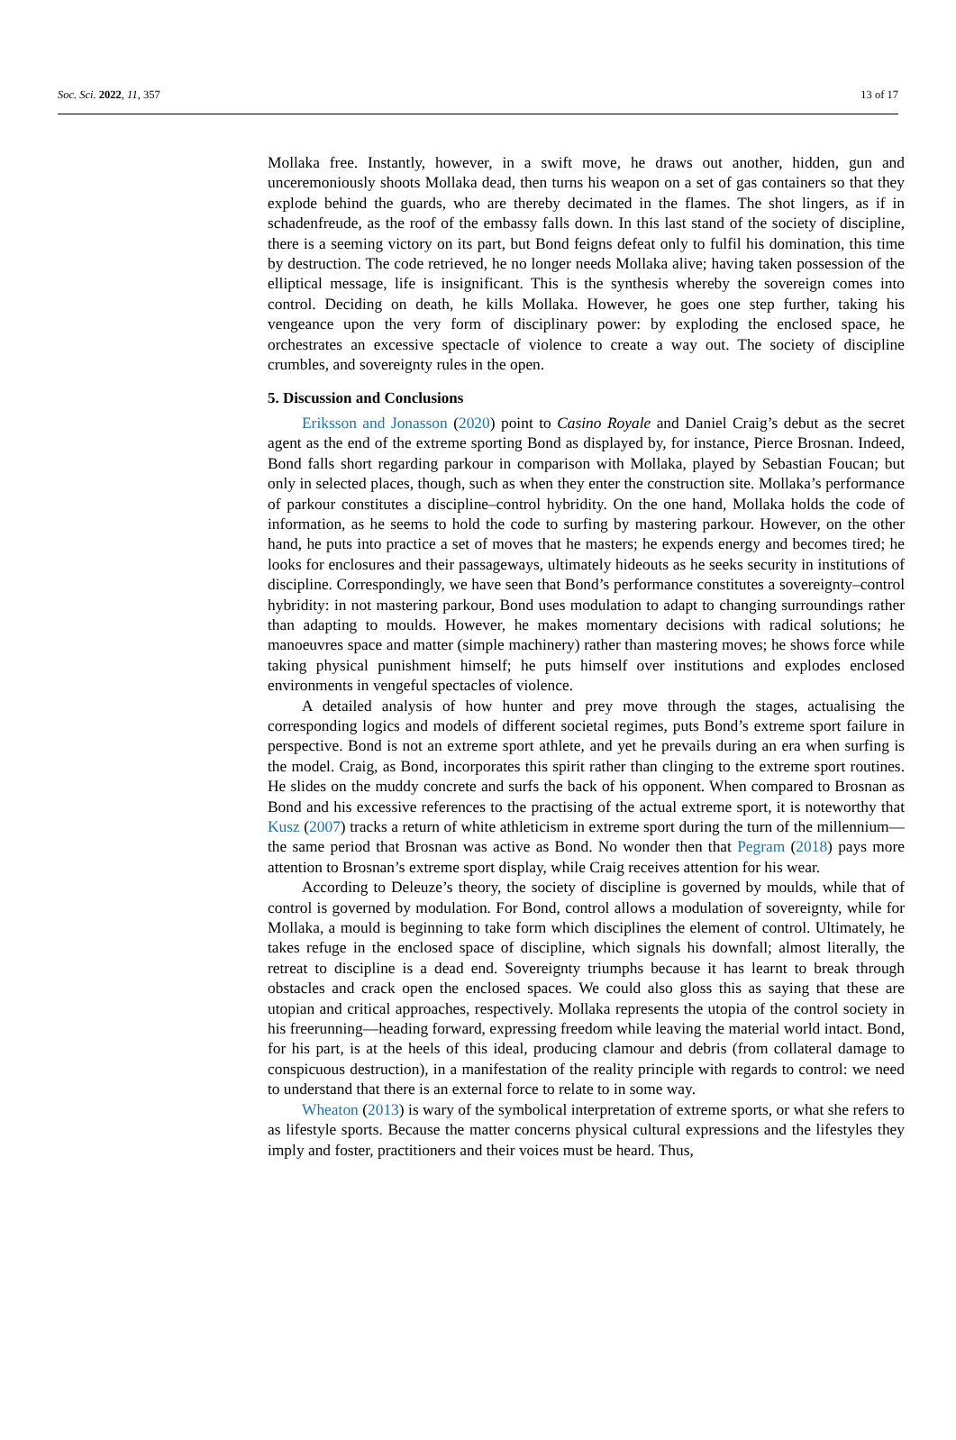Soc. Sci. 2022, 11, 357 13 of 17
Mollaka free. Instantly, however, in a swift move, he draws out another, hidden, gun and unceremoniously shoots Mollaka dead, then turns his weapon on a set of gas containers so that they explode behind the guards, who are thereby decimated in the flames. The shot lingers, as if in schadenfreude, as the roof of the embassy falls down. In this last stand of the society of discipline, there is a seeming victory on its part, but Bond feigns defeat only to fulfil his domination, this time by destruction. The code retrieved, he no longer needs Mollaka alive; having taken possession of the elliptical message, life is insignificant. This is the synthesis whereby the sovereign comes into control. Deciding on death, he kills Mollaka. However, he goes one step further, taking his vengeance upon the very form of disciplinary power: by exploding the enclosed space, he orchestrates an excessive spectacle of violence to create a way out. The society of discipline crumbles, and sovereignty rules in the open.
5. Discussion and Conclusions
Eriksson and Jonasson (2020) point to Casino Royale and Daniel Craig’s debut as the secret agent as the end of the extreme sporting Bond as displayed by, for instance, Pierce Brosnan. Indeed, Bond falls short regarding parkour in comparison with Mollaka, played by Sebastian Foucan; but only in selected places, though, such as when they enter the construction site. Mollaka’s performance of parkour constitutes a discipline–control hybridity. On the one hand, Mollaka holds the code of information, as he seems to hold the code to surfing by mastering parkour. However, on the other hand, he puts into practice a set of moves that he masters; he expends energy and becomes tired; he looks for enclosures and their passageways, ultimately hideouts as he seeks security in institutions of discipline. Correspondingly, we have seen that Bond’s performance constitutes a sovereignty–control hybridity: in not mastering parkour, Bond uses modulation to adapt to changing surroundings rather than adapting to moulds. However, he makes momentary decisions with radical solutions; he manoeuvres space and matter (simple machinery) rather than mastering moves; he shows force while taking physical punishment himself; he puts himself over institutions and explodes enclosed environments in vengeful spectacles of violence.
A detailed analysis of how hunter and prey move through the stages, actualising the corresponding logics and models of different societal regimes, puts Bond’s extreme sport failure in perspective. Bond is not an extreme sport athlete, and yet he prevails during an era when surfing is the model. Craig, as Bond, incorporates this spirit rather than clinging to the extreme sport routines. He slides on the muddy concrete and surfs the back of his opponent. When compared to Brosnan as Bond and his excessive references to the practising of the actual extreme sport, it is noteworthy that Kusz (2007) tracks a return of white athleticism in extreme sport during the turn of the millennium—the same period that Brosnan was active as Bond. No wonder then that Pegram (2018) pays more attention to Brosnan’s extreme sport display, while Craig receives attention for his wear.
According to Deleuze’s theory, the society of discipline is governed by moulds, while that of control is governed by modulation. For Bond, control allows a modulation of sovereignty, while for Mollaka, a mould is beginning to take form which disciplines the element of control. Ultimately, he takes refuge in the enclosed space of discipline, which signals his downfall; almost literally, the retreat to discipline is a dead end. Sovereignty triumphs because it has learnt to break through obstacles and crack open the enclosed spaces. We could also gloss this as saying that these are utopian and critical approaches, respectively. Mollaka represents the utopia of the control society in his freerunning—heading forward, expressing freedom while leaving the material world intact. Bond, for his part, is at the heels of this ideal, producing clamour and debris (from collateral damage to conspicuous destruction), in a manifestation of the reality principle with regards to control: we need to understand that there is an external force to relate to in some way.
Wheaton (2013) is wary of the symbolical interpretation of extreme sports, or what she refers to as lifestyle sports. Because the matter concerns physical cultural expressions and the lifestyles they imply and foster, practitioners and their voices must be heard. Thus,